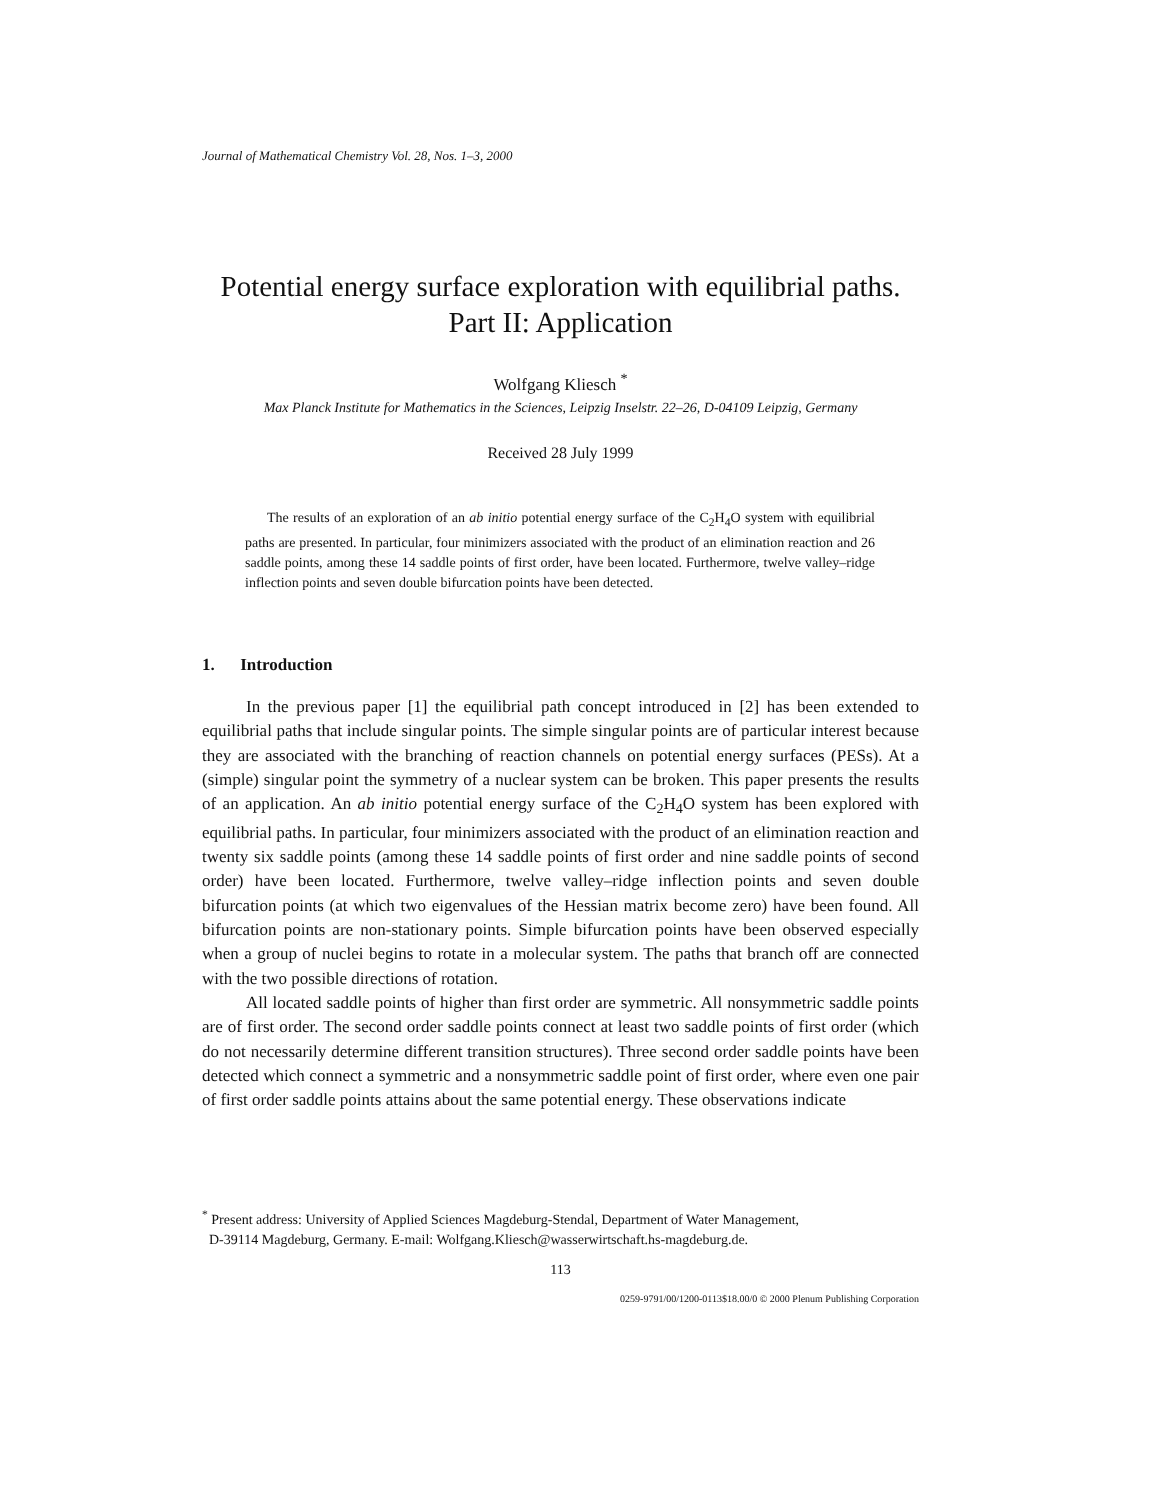Journal of Mathematical Chemistry Vol. 28, Nos. 1–3, 2000
Potential energy surface exploration with equilibrial paths.
Part II: Application
Wolfgang Kliesch <sup>*</sup>
Max Planck Institute for Mathematics in the Sciences, Leipzig Inselstr. 22–26, D-04109 Leipzig, Germany
Received 28 July 1999
The results of an exploration of an ab initio potential energy surface of the C<sub>2</sub>H<sub>4</sub>O system with equilibrial paths are presented. In particular, four minimizers associated with the product of an elimination reaction and 26 saddle points, among these 14 saddle points of first order, have been located. Furthermore, twelve valley–ridge inflection points and seven double bifurcation points have been detected.
1. Introduction
In the previous paper [1] the equilibrial path concept introduced in [2] has been extended to equilibrial paths that include singular points. The simple singular points are of particular interest because they are associated with the branching of reaction channels on potential energy surfaces (PESs). At a (simple) singular point the symmetry of a nuclear system can be broken. This paper presents the results of an application. An ab initio potential energy surface of the C<sub>2</sub>H<sub>4</sub>O system has been explored with equilibrial paths. In particular, four minimizers associated with the product of an elimination reaction and twenty six saddle points (among these 14 saddle points of first order and nine saddle points of second order) have been located. Furthermore, twelve valley–ridge inflection points and seven double bifurcation points (at which two eigenvalues of the Hessian matrix become zero) have been found. All bifurcation points are non-stationary points. Simple bifurcation points have been observed especially when a group of nuclei begins to rotate in a molecular system. The paths that branch off are connected with the two possible directions of rotation.
All located saddle points of higher than first order are symmetric. All nonsymmetric saddle points are of first order. The second order saddle points connect at least two saddle points of first order (which do not necessarily determine different transition structures). Three second order saddle points have been detected which connect a symmetric and a nonsymmetric saddle point of first order, where even one pair of first order saddle points attains about the same potential energy. These observations indicate
<sup>*</sup> Present address: University of Applied Sciences Magdeburg-Stendal, Department of Water Management,
D-39114 Magdeburg, Germany. E-mail: Wolfgang.Kliesch@wasserwirtschaft.hs-magdeburg.de.
113
0259-9791/00/1200-0113$18.00/0 © 2000 Plenum Publishing Corporation